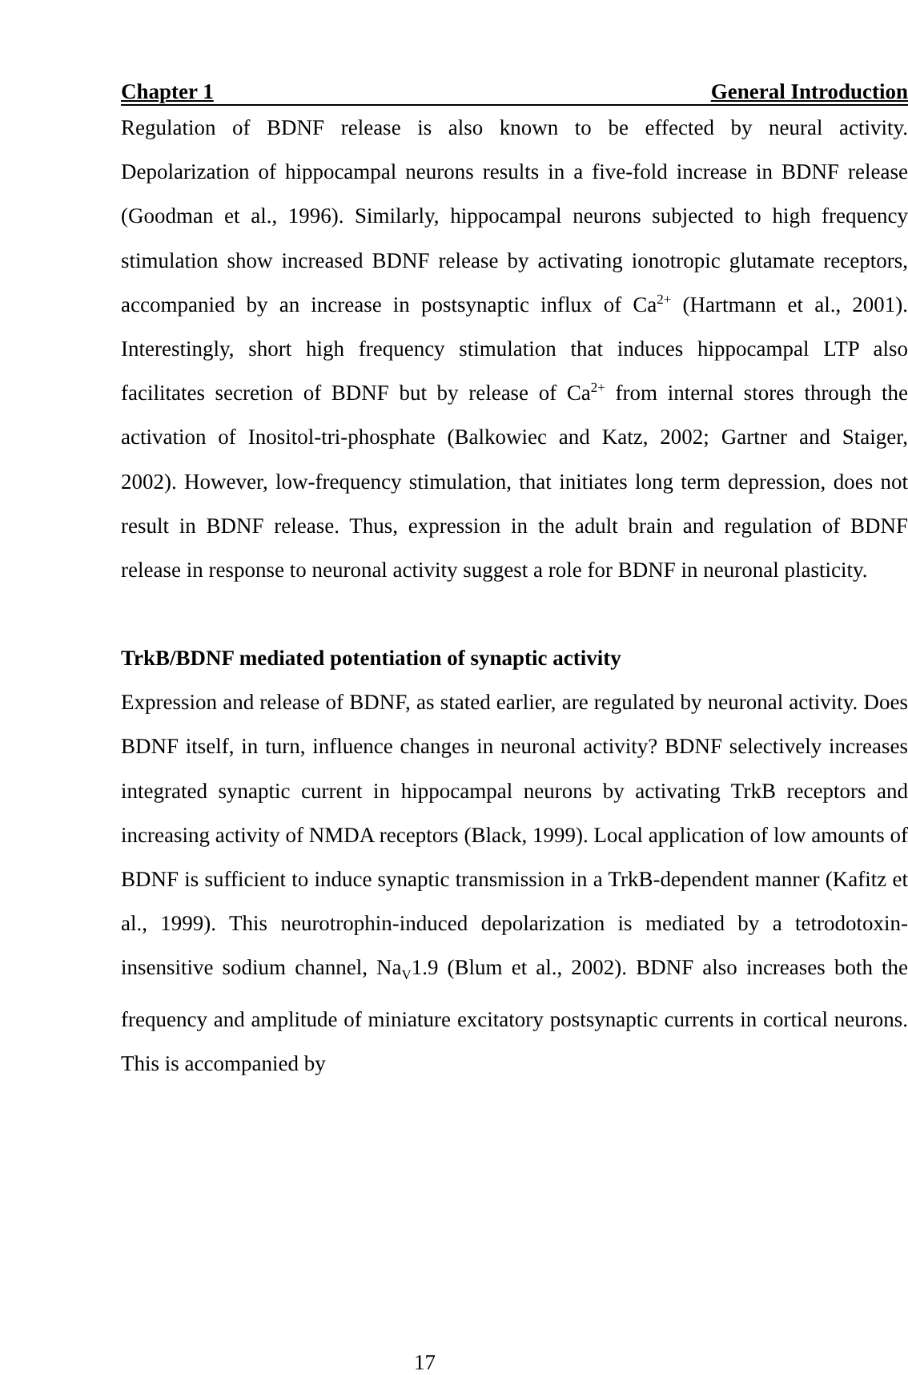Chapter 1 General Introduction
Regulation of BDNF release is also known to be effected by neural activity. Depolarization of hippocampal neurons results in a five-fold increase in BDNF release (Goodman et al., 1996). Similarly, hippocampal neurons subjected to high frequency stimulation show increased BDNF release by activating ionotropic glutamate receptors, accompanied by an increase in postsynaptic influx of Ca<sup>2+</sup> (Hartmann et al., 2001). Interestingly, short high frequency stimulation that induces hippocampal LTP also facilitates secretion of BDNF but by release of Ca<sup>2+</sup> from internal stores through the activation of Inositol-tri-phosphate (Balkowiec and Katz, 2002; Gartner and Staiger, 2002). However, low-frequency stimulation, that initiates long term depression, does not result in BDNF release. Thus, expression in the adult brain and regulation of BDNF release in response to neuronal activity suggest a role for BDNF in neuronal plasticity.
TrkB/BDNF mediated potentiation of synaptic activity
Expression and release of BDNF, as stated earlier, are regulated by neuronal activity. Does BDNF itself, in turn, influence changes in neuronal activity? BDNF selectively increases integrated synaptic current in hippocampal neurons by activating TrkB receptors and increasing activity of NMDA receptors (Black, 1999). Local application of low amounts of BDNF is sufficient to induce synaptic transmission in a TrkB-dependent manner (Kafitz et al., 1999). This neurotrophin-induced depolarization is mediated by a tetrodotoxin-insensitive sodium channel, Na<sub>V</sub>1.9 (Blum et al., 2002). BDNF also increases both the frequency and amplitude of miniature excitatory postsynaptic currents in cortical neurons. This is accompanied by
17